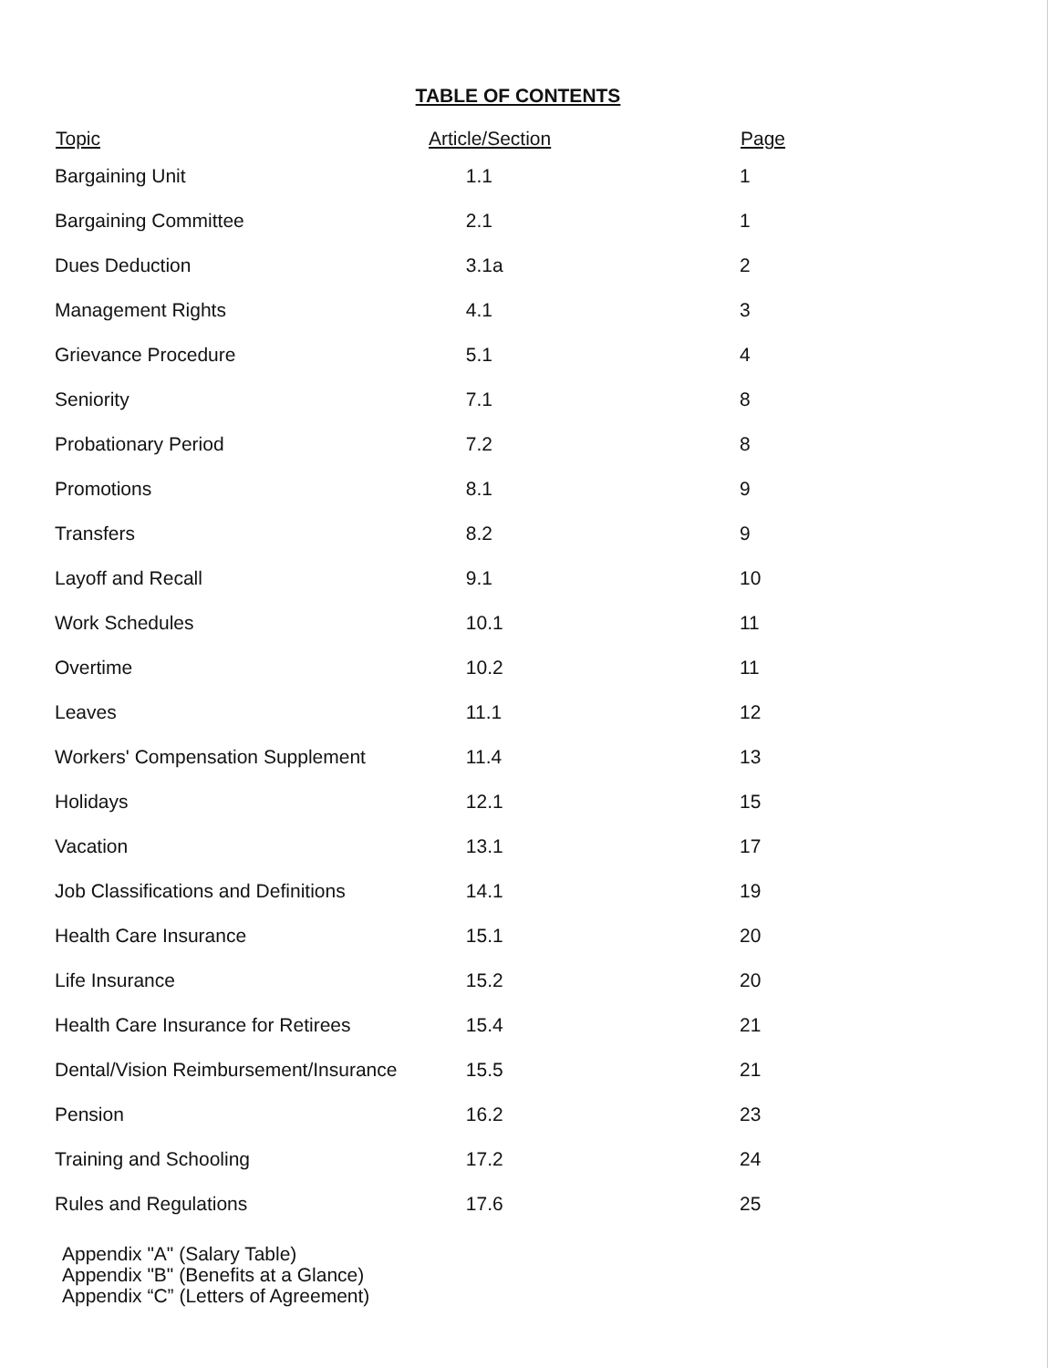TABLE OF CONTENTS
| Topic | Article/Section | Page |
| --- | --- | --- |
| Bargaining Unit | 1.1 | 1 |
| Bargaining Committee | 2.1 | 1 |
| Dues Deduction | 3.1a | 2 |
| Management Rights | 4.1 | 3 |
| Grievance Procedure | 5.1 | 4 |
| Seniority | 7.1 | 8 |
| Probationary Period | 7.2 | 8 |
| Promotions | 8.1 | 9 |
| Transfers | 8.2 | 9 |
| Layoff and Recall | 9.1 | 10 |
| Work Schedules | 10.1 | 11 |
| Overtime | 10.2 | 11 |
| Leaves | 11.1 | 12 |
| Workers' Compensation Supplement | 11.4 | 13 |
| Holidays | 12.1 | 15 |
| Vacation | 13.1 | 17 |
| Job Classifications and Definitions | 14.1 | 19 |
| Health Care Insurance | 15.1 | 20 |
| Life Insurance | 15.2 | 20 |
| Health Care Insurance for Retirees | 15.4 | 21 |
| Dental/Vision Reimbursement/Insurance | 15.5 | 21 |
| Pension | 16.2 | 23 |
| Training and Schooling | 17.2 | 24 |
| Rules and Regulations | 17.6 | 25 |
Appendix "A" (Salary Table)
Appendix "B" (Benefits at a Glance)
Appendix “C” (Letters of Agreement)